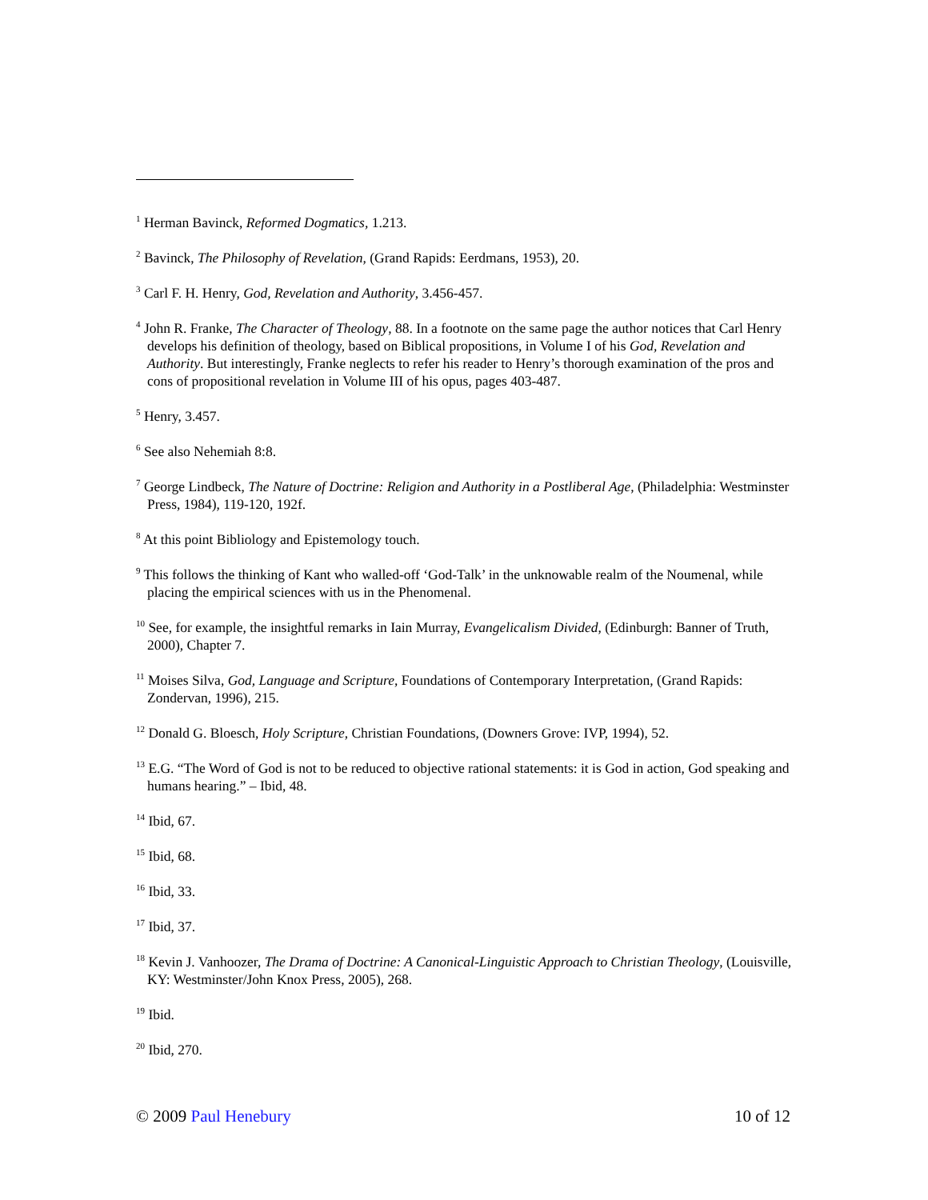<sup>1</sup> Herman Bavinck, Reformed Dogmatics, 1.213.
<sup>2</sup> Bavinck, The Philosophy of Revelation, (Grand Rapids: Eerdmans, 1953), 20.
<sup>3</sup> Carl F. H. Henry, God, Revelation and Authority, 3.456-457.
<sup>4</sup> John R. Franke, The Character of Theology, 88. In a footnote on the same page the author notices that Carl Henry develops his definition of theology, based on Biblical propositions, in Volume I of his God, Revelation and Authority. But interestingly, Franke neglects to refer his reader to Henry’s thorough examination of the pros and cons of propositional revelation in Volume III of his opus, pages 403-487.
<sup>5</sup> Henry, 3.457.
<sup>6</sup> See also Nehemiah 8:8.
<sup>7</sup> George Lindbeck, The Nature of Doctrine: Religion and Authority in a Postliberal Age, (Philadelphia: Westminster Press, 1984), 119-120, 192f.
<sup>8</sup> At this point Bibliology and Epistemology touch.
<sup>9</sup> This follows the thinking of Kant who walled-off ‘God-Talk’ in the unknowable realm of the Noumenal, while placing the empirical sciences with us in the Phenomenal.
<sup>10</sup> See, for example, the insightful remarks in Iain Murray, Evangelicalism Divided, (Edinburgh: Banner of Truth, 2000), Chapter 7.
<sup>11</sup> Moises Silva, God, Language and Scripture, Foundations of Contemporary Interpretation, (Grand Rapids: Zondervan, 1996), 215.
<sup>12</sup> Donald G. Bloesch, Holy Scripture, Christian Foundations, (Downers Grove: IVP, 1994), 52.
<sup>13</sup> E.G. “The Word of God is not to be reduced to objective rational statements: it is God in action, God speaking and humans hearing.” – Ibid, 48.
<sup>14</sup> Ibid, 67.
<sup>15</sup> Ibid, 68.
<sup>16</sup> Ibid, 33.
<sup>17</sup> Ibid, 37.
<sup>18</sup> Kevin J. Vanhoozer, The Drama of Doctrine: A Canonical-Linguistic Approach to Christian Theology, (Louisville, KY: Westminster/John Knox Press, 2005), 268.
<sup>19</sup> Ibid.
<sup>20</sup> Ibid, 270.
© 2009 Paul Henebury 10 of 12